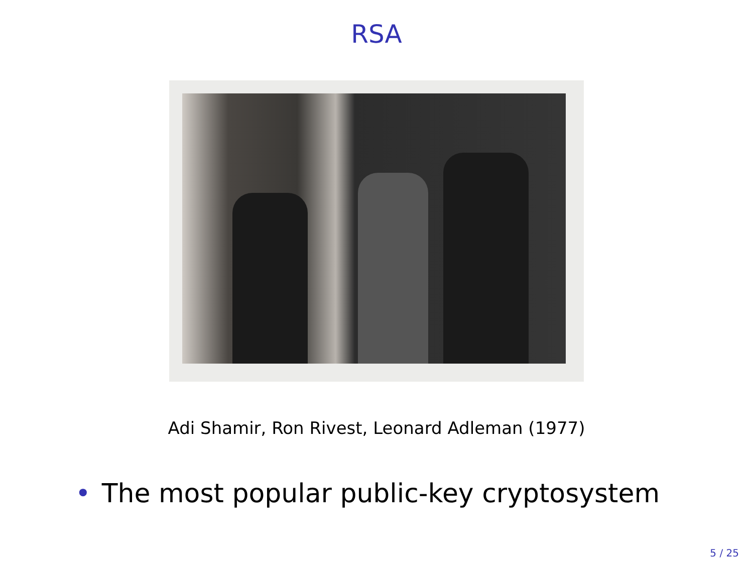RSA
Adi Shamir, Ron Rivest, Leonard Adleman (1977)
• The most popular public-key cryptosystem
5 / 25